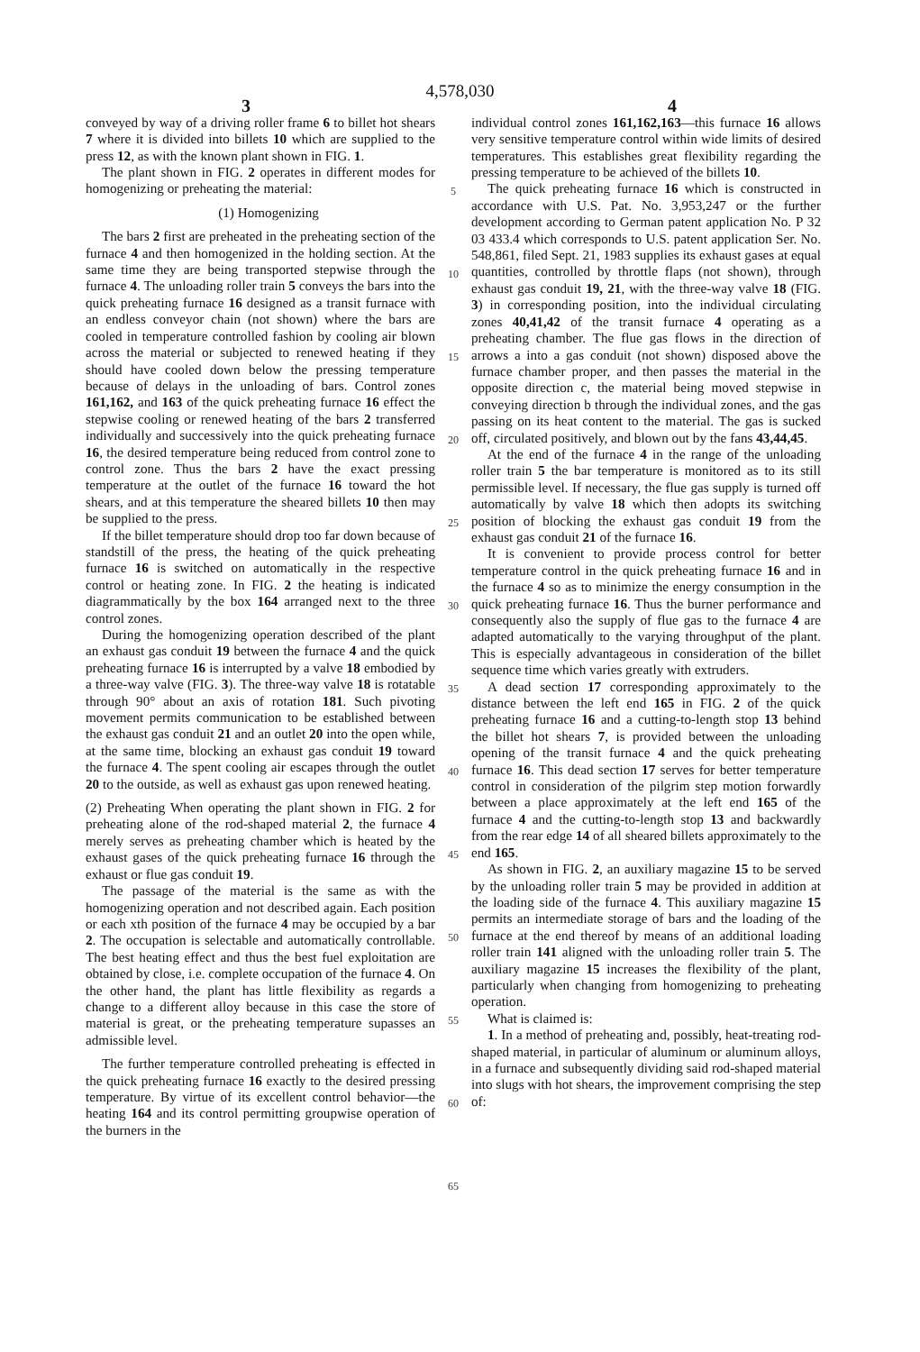4,578,030
3 4
conveyed by way of a driving roller frame 6 to billet hot shears 7 where it is divided into billets 10 which are supplied to the press 12, as with the known plant shown in FIG. 1.
The plant shown in FIG. 2 operates in different modes for homogenizing or preheating the material:
(1) Homogenizing
The bars 2 first are preheated in the preheating section of the furnace 4 and then homogenized in the holding section. At the same time they are being transported stepwise through the furnace 4. The unloading roller train 5 conveys the bars into the quick preheating furnace 16 designed as a transit furnace with an endless conveyor chain (not shown) where the bars are cooled in temperature controlled fashion by cooling air blown across the material or subjected to renewed heating if they should have cooled down below the pressing temperature because of delays in the unloading of bars. Control zones 161,162, and 163 of the quick preheating furnace 16 effect the stepwise cooling or renewed heating of the bars 2 transferred individually and successively into the quick preheating furnace 16, the desired temperature being reduced from control zone to control zone. Thus the bars 2 have the exact pressing temperature at the outlet of the furnace 16 toward the hot shears, and at this temperature the sheared billets 10 then may be supplied to the press.
If the billet temperature should drop too far down because of standstill of the press, the heating of the quick preheating furnace 16 is switched on automatically in the respective control or heating zone. In FIG. 2 the heating is indicated diagrammatically by the box 164 arranged next to the three control zones.
During the homogenizing operation described of the plant an exhaust gas conduit 19 between the furnace 4 and the quick preheating furnace 16 is interrupted by a valve 18 embodied by a three-way valve (FIG. 3). The three-way valve 18 is rotatable through 90° about an axis of rotation 181. Such pivoting movement permits communication to be established between the exhaust gas conduit 21 and an outlet 20 into the open while, at the same time, blocking an exhaust gas conduit 19 toward the furnace 4. The spent cooling air escapes through the outlet 20 to the outside, as well as exhaust gas upon renewed heating.
(2) Preheating When operating the plant shown in FIG. 2 for preheating alone of the rod-shaped material 2, the furnace 4 merely serves as preheating chamber which is heated by the exhaust gases of the quick preheating furnace 16 through the exhaust or flue gas conduit 19.
The passage of the material is the same as with the homogenizing operation and not described again. Each position or each xth position of the furnace 4 may be occupied by a bar 2. The occupation is selectable and automatically controllable. The best heating effect and thus the best fuel exploitation are obtained by close, i.e. complete occupation of the furnace 4. On the other hand, the plant has little flexibility as regards a change to a different alloy because in this case the store of material is great, or the preheating temperature supasses an admissible level.
The further temperature controlled preheating is effected in the quick preheating furnace 16 exactly to the desired pressing temperature. By virtue of its excellent control behavior—the heating 164 and its control permitting groupwise operation of the burners in the
5
10
15
20
25
30
35
40
45
50
55
60
65
individual control zones 161,162,163—this furnace 16 allows very sensitive temperature control within wide limits of desired temperatures. This establishes great flexibility regarding the pressing temperature to be achieved of the billets 10.
The quick preheating furnace 16 which is constructed in accordance with U.S. Pat. No. 3,953,247 or the further development according to German patent application No. P 32 03 433.4 which corresponds to U.S. patent application Ser. No. 548,861, filed Sept. 21, 1983 supplies its exhaust gases at equal quantities, controlled by throttle flaps (not shown), through exhaust gas conduit 19, 21, with the three-way valve 18 (FIG. 3) in corresponding position, into the individual circulating zones 40,41,42 of the transit furnace 4 operating as a preheating chamber. The flue gas flows in the direction of arrows a into a gas conduit (not shown) disposed above the furnace chamber proper, and then passes the material in the opposite direction c, the material being moved stepwise in conveying direction b through the individual zones, and the gas passing on its heat content to the material. The gas is sucked off, circulated positively, and blown out by the fans 43,44,45.
At the end of the furnace 4 in the range of the unloading roller train 5 the bar temperature is monitored as to its still permissible level. If necessary, the flue gas supply is turned off automatically by valve 18 which then adopts its switching position of blocking the exhaust gas conduit 19 from the exhaust gas conduit 21 of the furnace 16.
It is convenient to provide process control for better temperature control in the quick preheating furnace 16 and in the furnace 4 so as to minimize the energy consumption in the quick preheating furnace 16. Thus the burner performance and consequently also the supply of flue gas to the furnace 4 are adapted automatically to the varying throughput of the plant. This is especially advantageous in consideration of the billet sequence time which varies greatly with extruders.
A dead section 17 corresponding approximately to the distance between the left end 165 in FIG. 2 of the quick preheating furnace 16 and a cutting-to-length stop 13 behind the billet hot shears 7, is provided between the unloading opening of the transit furnace 4 and the quick preheating furnace 16. This dead section 17 serves for better temperature control in consideration of the pilgrim step motion forwardly between a place approximately at the left end 165 of the furnace 4 and the cutting-to-length stop 13 and backwardly from the rear edge 14 of all sheared billets approximately to the end 165.
As shown in FIG. 2, an auxiliary magazine 15 to be served by the unloading roller train 5 may be provided in addition at the loading side of the furnace 4. This auxiliary magazine 15 permits an intermediate storage of bars and the loading of the furnace at the end thereof by means of an additional loading roller train 141 aligned with the unloading roller train 5. The auxiliary magazine 15 increases the flexibility of the plant, particularly when changing from homogenizing to preheating operation.
What is claimed is:
1. In a method of preheating and, possibly, heat-treating rod-shaped material, in particular of aluminum or aluminum alloys, in a furnace and subsequently dividing said rod-shaped material into slugs with hot shears, the improvement comprising the step of: